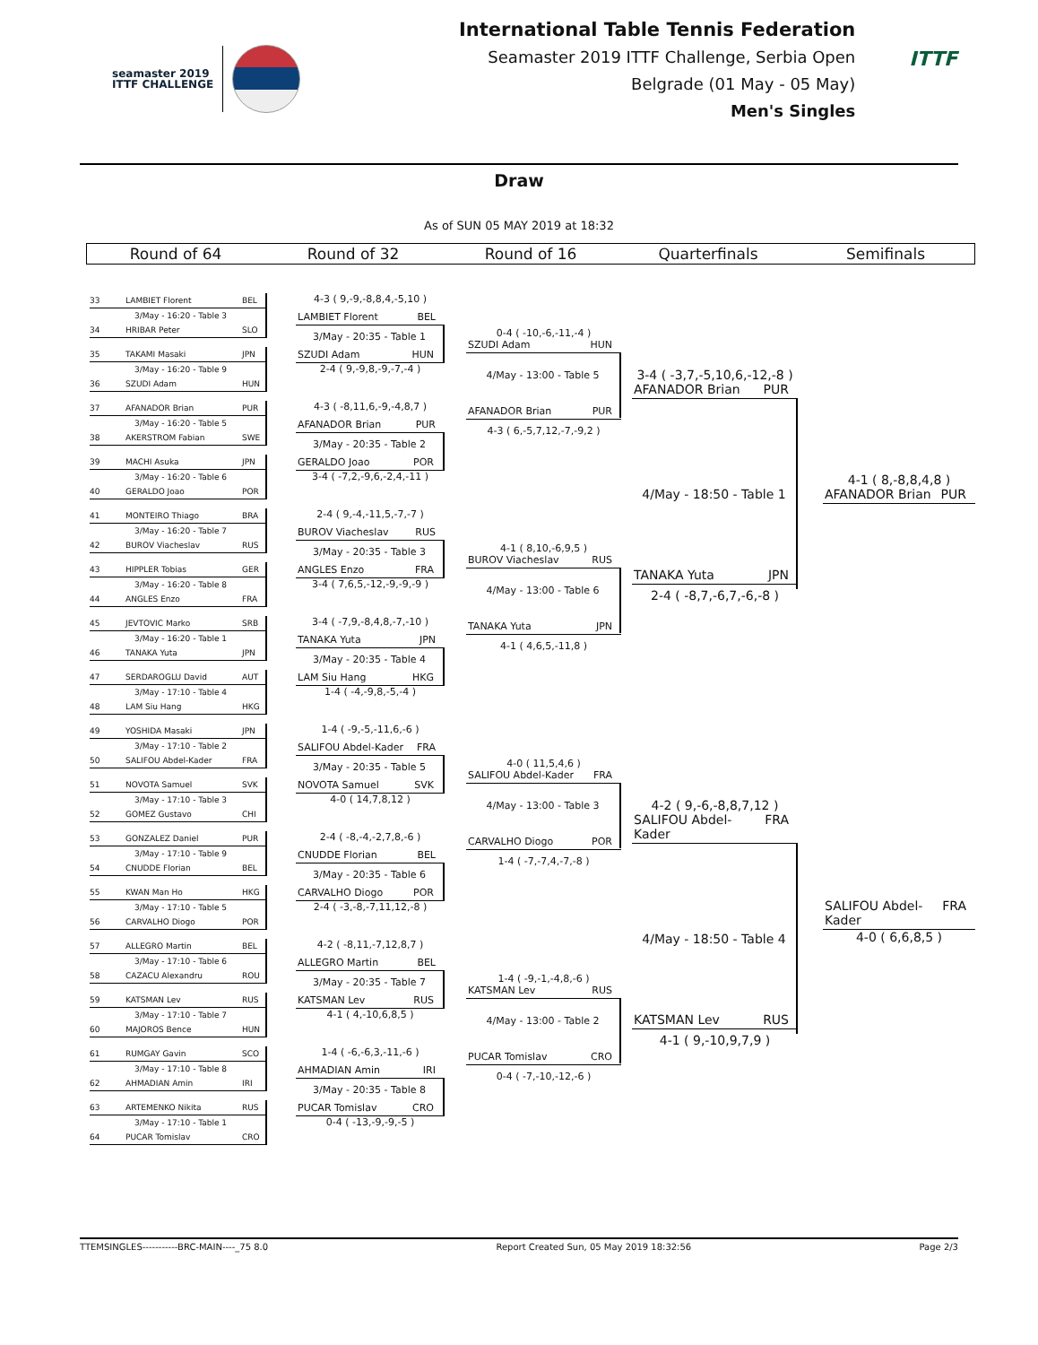seamaster 2019
ITTF CHALLENGE
International Table Tennis Federation
Seamaster 2019 ITTF Challenge, Serbia Open
Belgrade (01 May - 05 May)
Men's Singles
ITTF
Draw
As of SUN 05 MAY 2019 at 18:32
Round of 64 Round of 32 Round of 16 Quarterfinals Semifinals
33 LAMBIET Florent BEL
3/May - 16:20 - Table 3
34 HRIBAR Peter SLO
35 TAKAMI Masaki JPN
3/May - 16:20 - Table 9
36 SZUDI Adam HUN
37 AFANADOR Brian PUR
3/May - 16:20 - Table 5
38 AKERSTROM Fabian SWE
39 MACHI Asuka JPN
3/May - 16:20 - Table 6
40 GERALDO Joao POR
41 MONTEIRO Thiago BRA
3/May - 16:20 - Table 7
42 BUROV Viacheslav RUS
43 HIPPLER Tobias GER
3/May - 16:20 - Table 8
44 ANGLES Enzo FRA
45 JEVTOVIC Marko SRB
3/May - 16:20 - Table 1
46 TANAKA Yuta JPN
47 SERDAROGLU David AUT
3/May - 17:10 - Table 4
48 LAM Siu Hang HKG
49 YOSHIDA Masaki JPN
3/May - 17:10 - Table 2
50 SALIFOU Abdel-Kader FRA
51 NOVOTA Samuel SVK
3/May - 17:10 - Table 3
52 GOMEZ Gustavo CHI
53 GONZALEZ Daniel PUR
3/May - 17:10 - Table 9
54 CNUDDE Florian BEL
55 KWAN Man Ho HKG
3/May - 17:10 - Table 5
56 CARVALHO Diogo POR
57 ALLEGRO Martin BEL
3/May - 17:10 - Table 6
58 CAZACU Alexandru ROU
59 KATSMAN Lev RUS
3/May - 17:10 - Table 7
60 MAJOROS Bence HUN
61 RUMGAY Gavin SCO
3/May - 17:10 - Table 8
62 AHMADIAN Amin IRI
63 ARTEMENKO Nikita RUS
3/May - 17:10 - Table 1
64 PUCAR Tomislav CRO
4-3 ( 9,-9,-8,8,4,-5,10 )
LAMBIET Florent BEL
3/May - 20:35 - Table 1
SZUDI Adam HUN
2-4 ( 9,-9,8,-9,-7,-4 )
4-3 ( -8,11,6,-9,-4,8,7 )
AFANADOR Brian PUR
3/May - 20:35 - Table 2
GERALDO Joao POR
3-4 ( -7,2,-9,6,-2,4,-11 )
2-4 ( 9,-4,-11,5,-7,-7 )
BUROV Viacheslav RUS
3/May - 20:35 - Table 3
ANGLES Enzo FRA
3-4 ( 7,6,5,-12,-9,-9,-9 )
3-4 ( -7,9,-8,4,8,-7,-10 )
TANAKA Yuta JPN
3/May - 20:35 - Table 4
LAM Siu Hang HKG
1-4 ( -4,-9,8,-5,-4 )
1-4 ( -9,-5,-11,6,-6 )
SALIFOU Abdel-Kader FRA
3/May - 20:35 - Table 5
NOVOTA Samuel SVK
4-0 ( 14,7,8,12 )
2-4 ( -8,-4,-2,7,8,-6 )
CNUDDE Florian BEL
3/May - 20:35 - Table 6
CARVALHO Diogo POR
2-4 ( -3,-8,-7,11,12,-8 )
4-2 ( -8,11,-7,12,8,7 )
ALLEGRO Martin BEL
3/May - 20:35 - Table 7
KATSMAN Lev RUS
4-1 ( 4,-10,6,8,5 )
1-4 ( -6,-6,3,-11,-6 )
AHMADIAN Amin IRI
3/May - 20:35 - Table 8
PUCAR Tomislav CRO
0-4 ( -13,-9,-9,-5 )
0-4 ( -10,-6,-11,-4 )
SZUDI Adam HUN
4/May - 13:00 - Table 5
AFANADOR Brian PUR
4-3 ( 6,-5,7,12,-7,-9,2 )
4-1 ( 8,10,-6,9,5 )
BUROV Viacheslav RUS
4/May - 13:00 - Table 6
TANAKA Yuta JPN
4-1 ( 4,6,5,-11,8 )
4-0 ( 11,5,4,6 )
SALIFOU Abdel-Kader FRA
4/May - 13:00 - Table 3
CARVALHO Diogo POR
1-4 ( -7,-7,4,-7,-8 )
1-4 ( -9,-1,-4,8,-6 )
KATSMAN Lev RUS
4/May - 13:00 - Table 2
PUCAR Tomislav CRO
0-4 ( -7,-10,-12,-6 )
3-4 ( -3,7,-5,10,6,-12,-8 )
AFANADOR Brian PUR
4/May - 18:50 - Table 1
TANAKA Yuta JPN
2-4 ( -8,7,-6,7,-6,-8 )
4-2 ( 9,-6,-8,8,7,12 )
SALIFOU Abdel-Kader FRA
4/May - 18:50 - Table 4
KATSMAN Lev RUS
4-1 ( 9,-10,9,7,9 )
4-1 ( 8,-8,8,4,8 )
AFANADOR Brian PUR
SALIFOU Abdel-Kader FRA
4-0 ( 6,6,8,5 )
TTEMSINGLES-----------BRC-MAIN----_75 8.0 Report Created Sun, 05 May 2019 18:32:56 Page 2/3